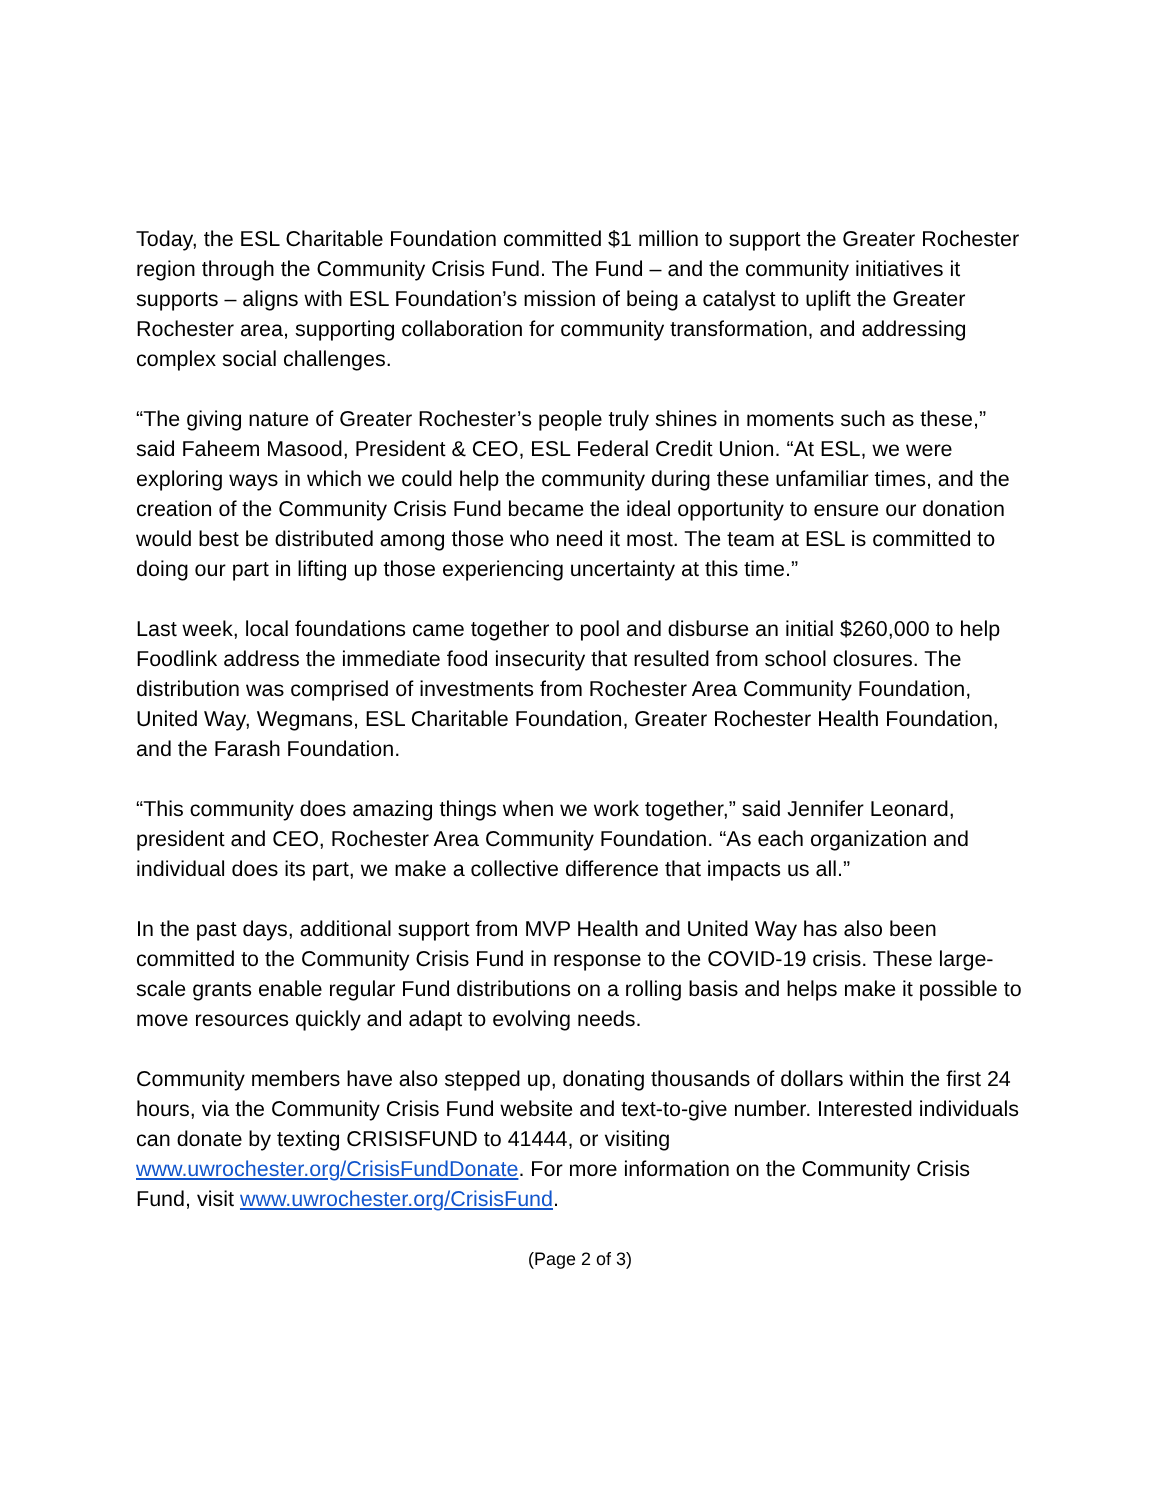Today, the ESL Charitable Foundation committed $1 million to support the Greater Rochester region through the Community Crisis Fund. The Fund – and the community initiatives it supports – aligns with ESL Foundation’s mission of being a catalyst to uplift the Greater Rochester area, supporting collaboration for community transformation, and addressing complex social challenges.
“The giving nature of Greater Rochester’s people truly shines in moments such as these,” said Faheem Masood, President & CEO, ESL Federal Credit Union. “At ESL, we were exploring ways in which we could help the community during these unfamiliar times, and the creation of the Community Crisis Fund became the ideal opportunity to ensure our donation would best be distributed among those who need it most. The team at ESL is committed to doing our part in lifting up those experiencing uncertainty at this time.”
Last week, local foundations came together to pool and disburse an initial $260,000 to help Foodlink address the immediate food insecurity that resulted from school closures. The distribution was comprised of investments from Rochester Area Community Foundation, United Way, Wegmans, ESL Charitable Foundation, Greater Rochester Health Foundation, and the Farash Foundation.
“This community does amazing things when we work together,” said Jennifer Leonard, president and CEO, Rochester Area Community Foundation. “As each organization and individual does its part, we make a collective difference that impacts us all.”
In the past days, additional support from MVP Health and United Way has also been committed to the Community Crisis Fund in response to the COVID-19 crisis. These large-scale grants enable regular Fund distributions on a rolling basis and helps make it possible to move resources quickly and adapt to evolving needs.
Community members have also stepped up, donating thousands of dollars within the first 24 hours, via the Community Crisis Fund website and text-to-give number. Interested individuals can donate by texting CRISISFUND to 41444, or visiting www.uwrochester.org/CrisisFundDonate. For more information on the Community Crisis Fund, visit www.uwrochester.org/CrisisFund.
(Page 2 of 3)